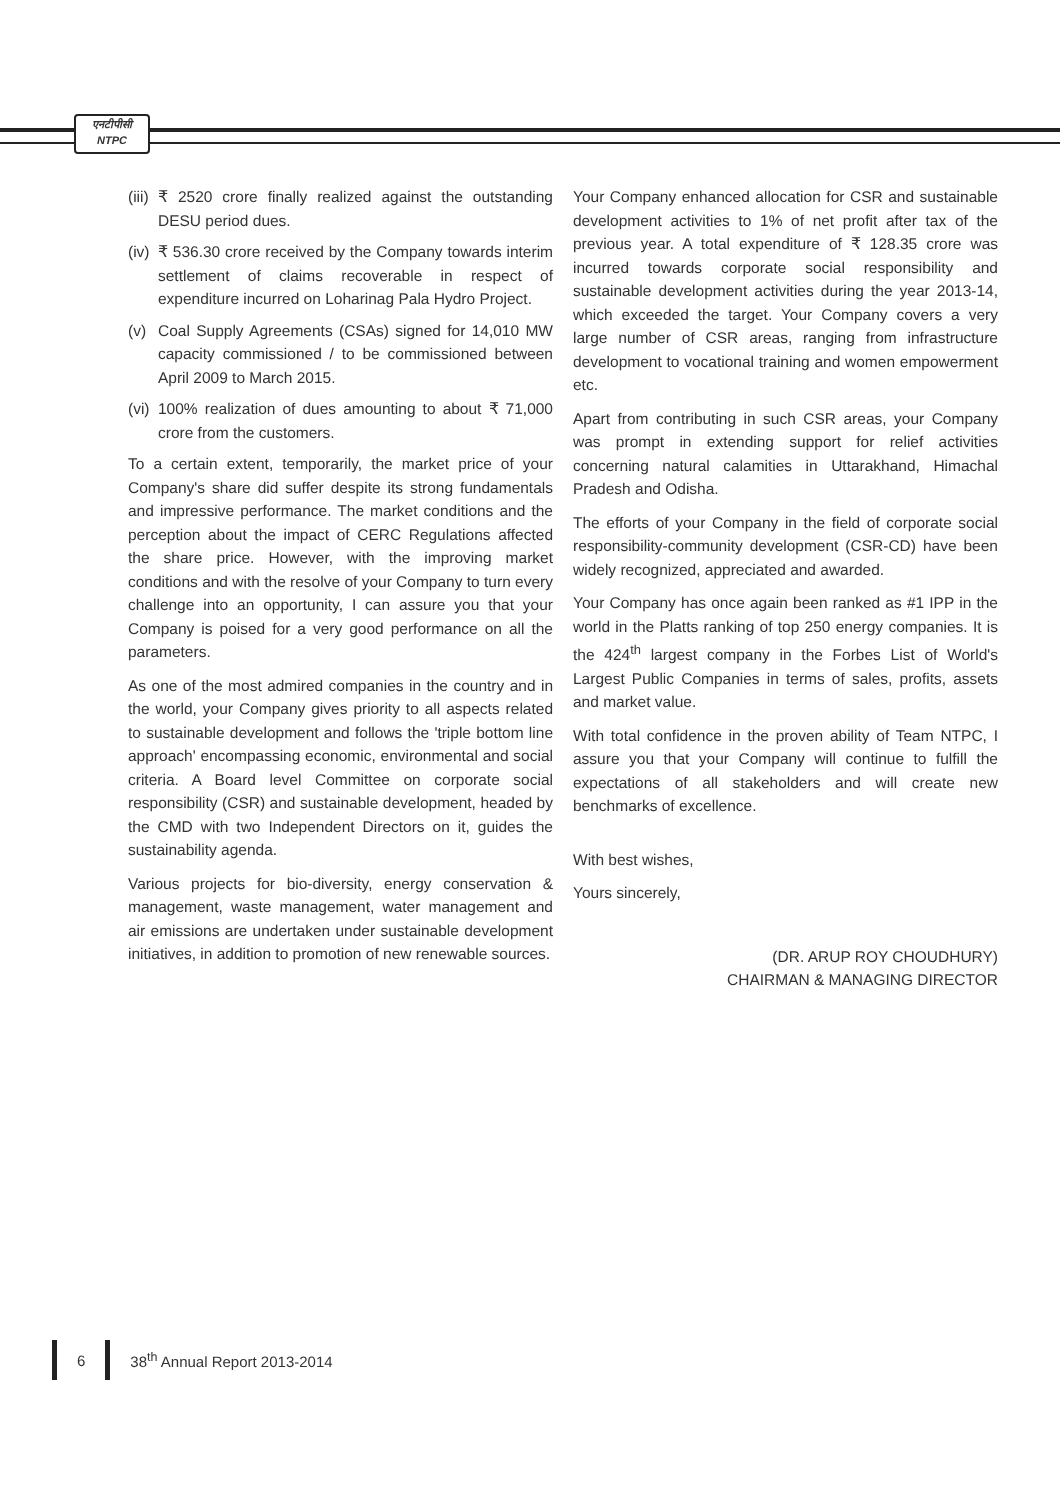एनटीपीसी
NTPC
(iii) ₹ 2520 crore finally realized against the outstanding DESU period dues.
(iv) ₹ 536.30 crore received by the Company towards interim settlement of claims recoverable in respect of expenditure incurred on Loharinag Pala Hydro Project.
(v) Coal Supply Agreements (CSAs) signed for 14,010 MW capacity commissioned / to be commissioned between April 2009 to March 2015.
(vi) 100% realization of dues amounting to about ₹ 71,000 crore from the customers.
To a certain extent, temporarily, the market price of your Company's share did suffer despite its strong fundamentals and impressive performance. The market conditions and the perception about the impact of CERC Regulations affected the share price. However, with the improving market conditions and with the resolve of your Company to turn every challenge into an opportunity, I can assure you that your Company is poised for a very good performance on all the parameters.
As one of the most admired companies in the country and in the world, your Company gives priority to all aspects related to sustainable development and follows the 'triple bottom line approach' encompassing economic, environmental and social criteria. A Board level Committee on corporate social responsibility (CSR) and sustainable development, headed by the CMD with two Independent Directors on it, guides the sustainability agenda.
Various projects for bio-diversity, energy conservation & management, waste management, water management and air emissions are undertaken under sustainable development initiatives, in addition to promotion of new renewable sources.
Your Company enhanced allocation for CSR and sustainable development activities to 1% of net profit after tax of the previous year. A total expenditure of ₹ 128.35 crore was incurred towards corporate social responsibility and sustainable development activities during the year 2013-14, which exceeded the target. Your Company covers a very large number of CSR areas, ranging from infrastructure development to vocational training and women empowerment etc.
Apart from contributing in such CSR areas, your Company was prompt in extending support for relief activities concerning natural calamities in Uttarakhand, Himachal Pradesh and Odisha.
The efforts of your Company in the field of corporate social responsibility-community development (CSR-CD) have been widely recognized, appreciated and awarded.
Your Company has once again been ranked as #1 IPP in the world in the Platts ranking of top 250 energy companies. It is the 424<sup>th</sup> largest company in the Forbes List of World's Largest Public Companies in terms of sales, profits, assets and market value.
With total confidence in the proven ability of Team NTPC, I assure you that your Company will continue to fulfill the expectations of all stakeholders and will create new benchmarks of excellence.
With best wishes,
Yours sincerely,
(DR. ARUP ROY CHOUDHURY)
CHAIRMAN & MANAGING DIRECTOR
6 38<sup>th</sup> Annual Report 2013-2014